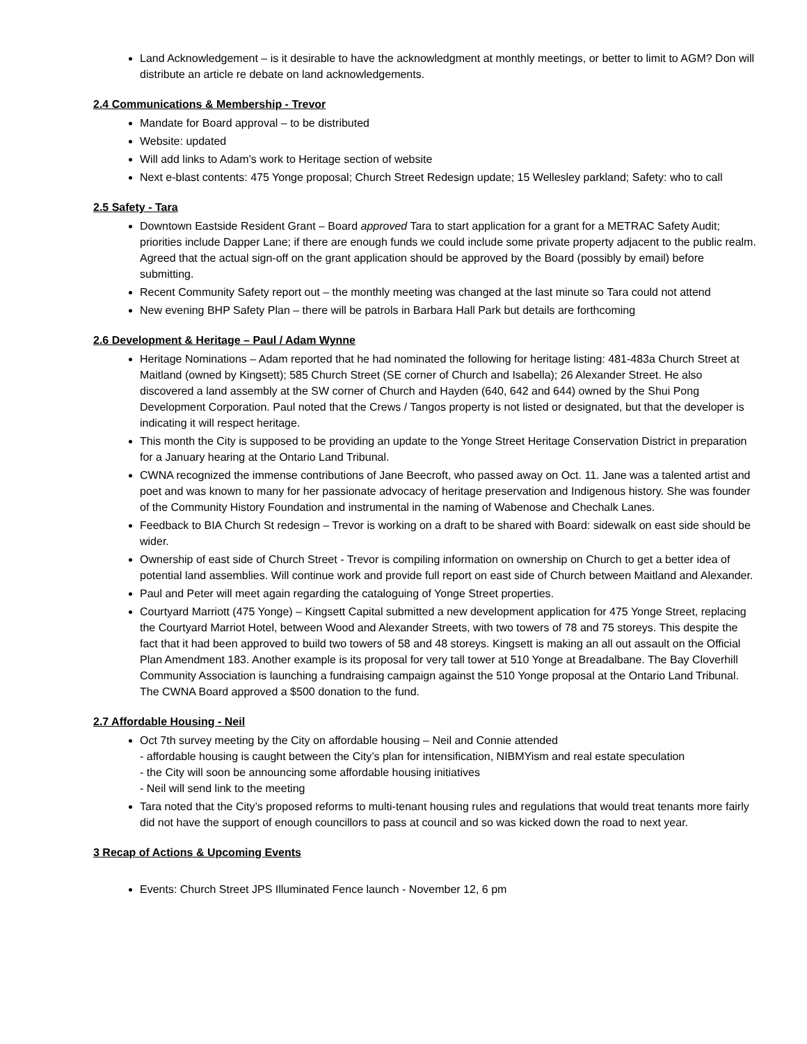Land Acknowledgement – is it desirable to have the acknowledgment at monthly meetings, or better to limit to AGM? Don will distribute an article re debate on land acknowledgements.
2.4 Communications & Membership - Trevor
Mandate for Board approval – to be distributed
Website: updated
Will add links to Adam’s work to Heritage section of website
Next e-blast contents: 475 Yonge proposal; Church Street Redesign update; 15 Wellesley parkland; Safety: who to call
2.5 Safety - Tara
Downtown Eastside Resident Grant – Board approved Tara to start application for a grant for a METRAC Safety Audit; priorities include Dapper Lane; if there are enough funds we could include some private property adjacent to the public realm. Agreed that the actual sign-off on the grant application should be approved by the Board (possibly by email) before submitting.
Recent Community Safety report out – the monthly meeting was changed at the last minute so Tara could not attend
New evening BHP Safety Plan – there will be patrols in Barbara Hall Park but details are forthcoming
2.6 Development & Heritage – Paul / Adam Wynne
Heritage Nominations – Adam reported that he had nominated the following for heritage listing: 481-483a Church Street at Maitland (owned by Kingsett); 585 Church Street (SE corner of Church and Isabella); 26 Alexander Street. He also discovered a land assembly at the SW corner of Church and Hayden (640, 642 and 644) owned by the Shui Pong Development Corporation. Paul noted that the Crews / Tangos property is not listed or designated, but that the developer is indicating it will respect heritage.
This month the City is supposed to be providing an update to the Yonge Street Heritage Conservation District in preparation for a January hearing at the Ontario Land Tribunal.
CWNA recognized the immense contributions of Jane Beecroft, who passed away on Oct. 11. Jane was a talented artist and poet and was known to many for her passionate advocacy of heritage preservation and Indigenous history. She was founder of the Community History Foundation and instrumental in the naming of Wabenose and Chechalk Lanes.
Feedback to BIA Church St redesign – Trevor is working on a draft to be shared with Board: sidewalk on east side should be wider.
Ownership of east side of Church Street - Trevor is compiling information on ownership on Church to get a better idea of potential land assemblies. Will continue work and provide full report on east side of Church between Maitland and Alexander.
Paul and Peter will meet again regarding the cataloguing of Yonge Street properties.
Courtyard Marriott (475 Yonge) – Kingsett Capital submitted a new development application for 475 Yonge Street, replacing the Courtyard Marriot Hotel, between Wood and Alexander Streets, with two towers of 78 and 75 storeys. This despite the fact that it had been approved to build two towers of 58 and 48 storeys. Kingsett is making an all out assault on the Official Plan Amendment 183. Another example is its proposal for very tall tower at 510 Yonge at Breadalbane. The Bay Cloverhill Community Association is launching a fundraising campaign against the 510 Yonge proposal at the Ontario Land Tribunal. The CWNA Board approved a $500 donation to the fund.
2.7 Affordable Housing - Neil
Oct 7th survey meeting by the City on affordable housing – Neil and Connie attended
- affordable housing is caught between the City’s plan for intensification, NIBMYism and real estate speculation
- the City will soon be announcing some affordable housing initiatives
- Neil will send link to the meeting
Tara noted that the City’s proposed reforms to multi-tenant housing rules and regulations that would treat tenants more fairly did not have the support of enough councillors to pass at council and so was kicked down the road to next year.
3 Recap of Actions & Upcoming Events
Events: Church Street JPS Illuminated Fence launch - November 12, 6 pm